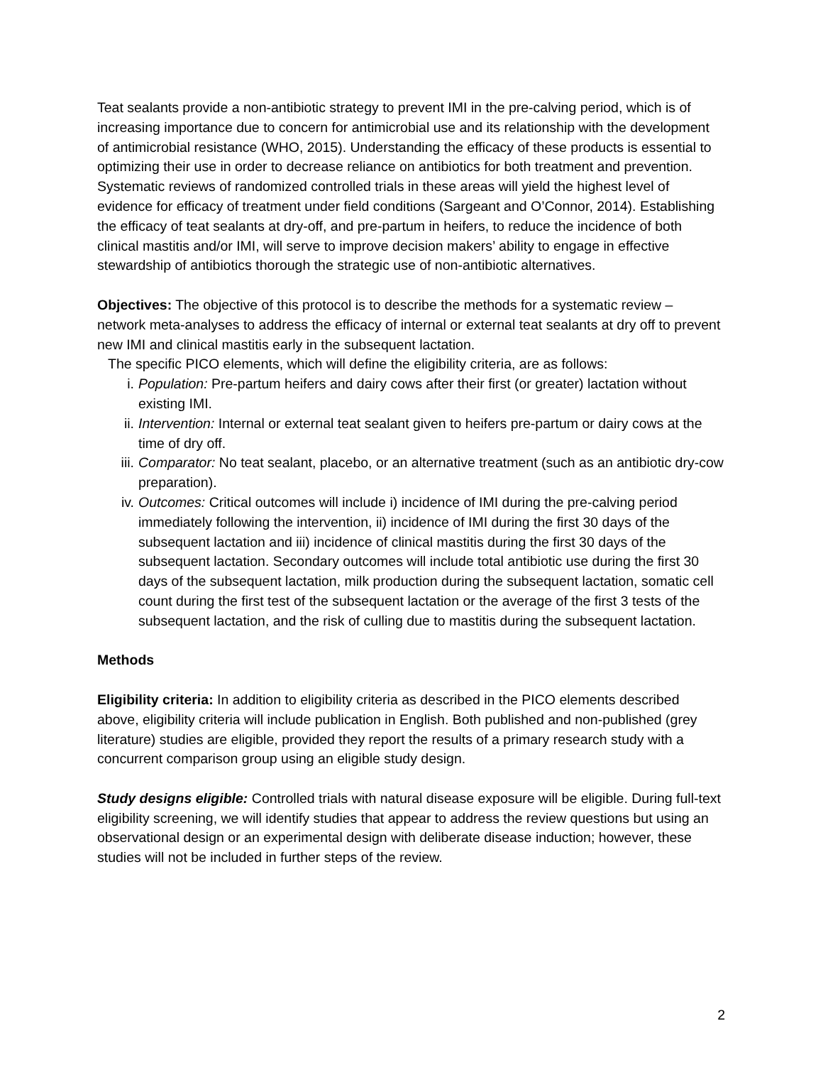Teat sealants provide a non-antibiotic strategy to prevent IMI in the pre-calving period, which is of increasing importance due to concern for antimicrobial use and its relationship with the development of antimicrobial resistance (WHO, 2015). Understanding the efficacy of these products is essential to optimizing their use in order to decrease reliance on antibiotics for both treatment and prevention. Systematic reviews of randomized controlled trials in these areas will yield the highest level of evidence for efficacy of treatment under field conditions (Sargeant and O’Connor, 2014). Establishing the efficacy of teat sealants at dry-off, and pre-partum in heifers, to reduce the incidence of both clinical mastitis and/or IMI, will serve to improve decision makers’ ability to engage in effective stewardship of antibiotics thorough the strategic use of non-antibiotic alternatives.
Objectives: The objective of this protocol is to describe the methods for a systematic review – network meta-analyses to address the efficacy of internal or external teat sealants at dry off to prevent new IMI and clinical mastitis early in the subsequent lactation.
The specific PICO elements, which will define the eligibility criteria, are as follows:
i. Population: Pre-partum heifers and dairy cows after their first (or greater) lactation without existing IMI.
ii. Intervention: Internal or external teat sealant given to heifers pre-partum or dairy cows at the time of dry off.
iii. Comparator: No teat sealant, placebo, or an alternative treatment (such as an antibiotic dry-cow preparation).
iv. Outcomes: Critical outcomes will include i) incidence of IMI during the pre-calving period immediately following the intervention, ii) incidence of IMI during the first 30 days of the subsequent lactation and iii) incidence of clinical mastitis during the first 30 days of the subsequent lactation. Secondary outcomes will include total antibiotic use during the first 30 days of the subsequent lactation, milk production during the subsequent lactation, somatic cell count during the first test of the subsequent lactation or the average of the first 3 tests of the subsequent lactation, and the risk of culling due to mastitis during the subsequent lactation.
Methods
Eligibility criteria: In addition to eligibility criteria as described in the PICO elements described above, eligibility criteria will include publication in English. Both published and non-published (grey literature) studies are eligible, provided they report the results of a primary research study with a concurrent comparison group using an eligible study design.
Study designs eligible: Controlled trials with natural disease exposure will be eligible. During full-text eligibility screening, we will identify studies that appear to address the review questions but using an observational design or an experimental design with deliberate disease induction; however, these studies will not be included in further steps of the review.
2